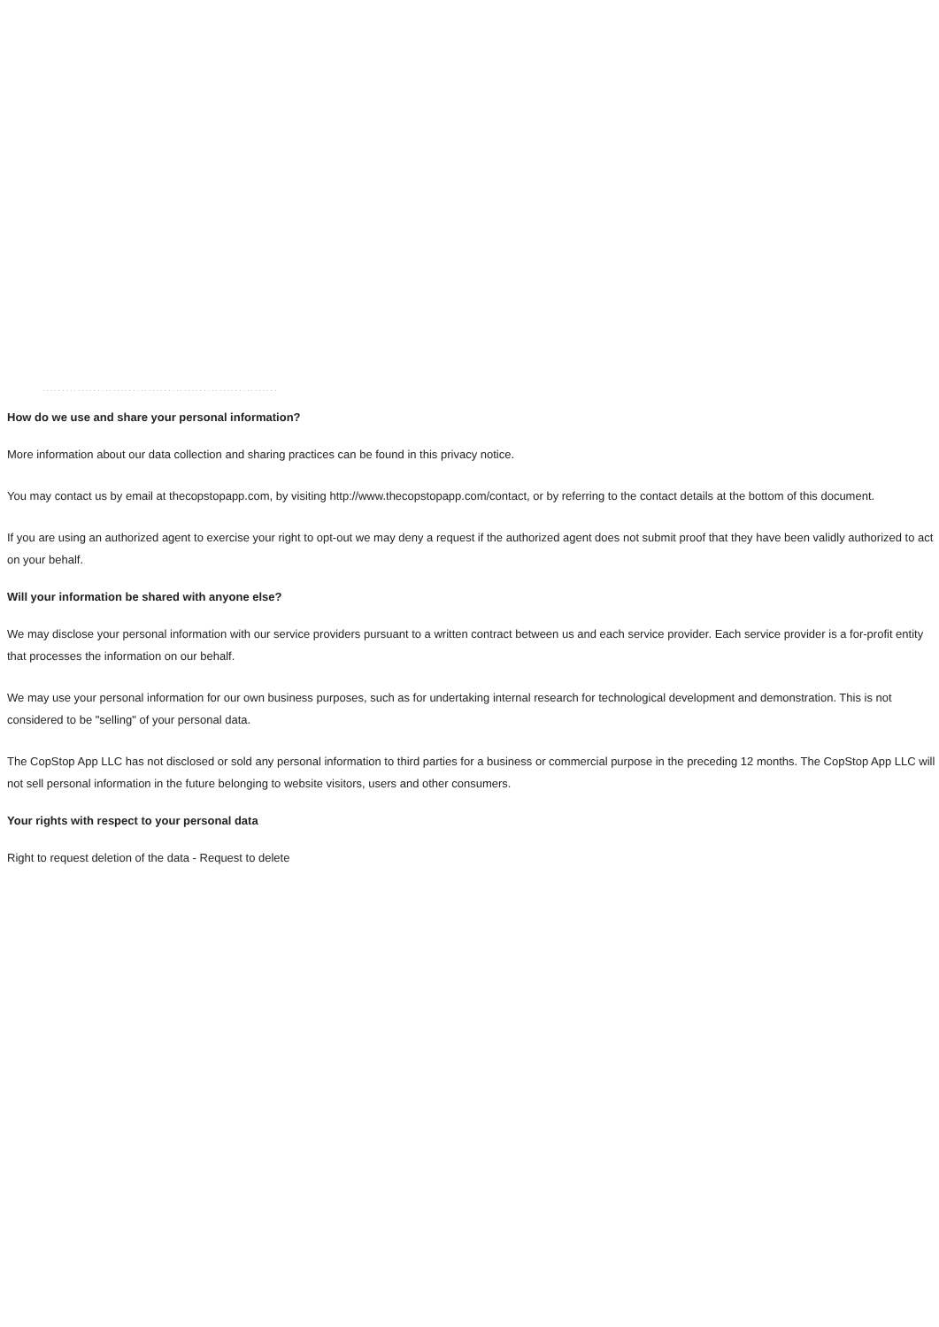. . . . . . . . . . . . . . . . . . . . . . . . . . . . . . . . . . . . . . . . . . . . . . . . . . . . . . . . . . . .
How do we use and share your personal information?
More information about our data collection and sharing practices can be found in this privacy notice.
You may contact us by email at thecopstopapp.com, by visiting http://www.thecopstopapp.com/contact, or by referring to the contact details at the bottom of this document.
If you are using an authorized agent to exercise your right to opt-out we may deny a request if the authorized agent does not submit proof that they have been validly authorized to act on your behalf.
Will your information be shared with anyone else?
We may disclose your personal information with our service providers pursuant to a written contract between us and each service provider. Each service provider is a for-profit entity that processes the information on our behalf.
We may use your personal information for our own business purposes, such as for undertaking internal research for technological development and demonstration. This is not considered to be "selling" of your personal data.
The CopStop App LLC has not disclosed or sold any personal information to third parties for a business or commercial purpose in the preceding 12 months. The CopStop App LLC will not sell personal information in the future belonging to website visitors, users and other consumers.
Your rights with respect to your personal data
Right to request deletion of the data - Request to delete